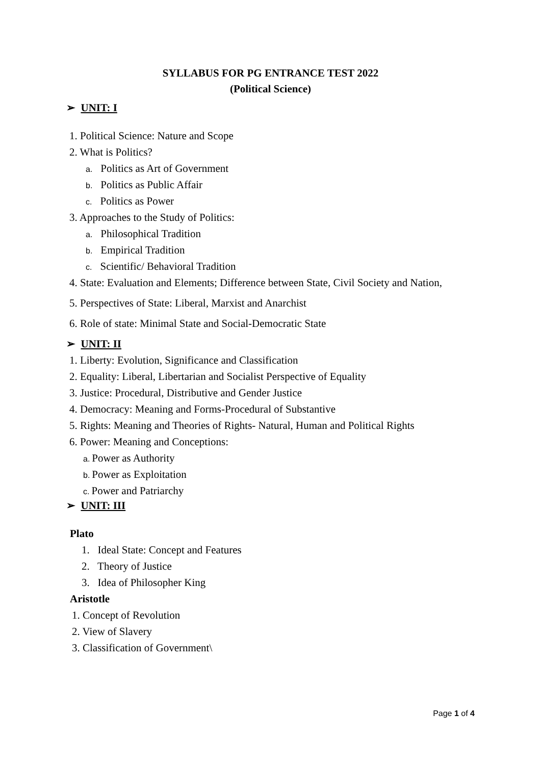SYLLABUS FOR PG ENTRANCE TEST 2022
(Political Science)
➢ UNIT: I
1. Political Science: Nature and Scope
2. What is Politics?
a. Politics as Art of Government
b. Politics as Public Affair
c. Politics as Power
3. Approaches to the Study of Politics:
a. Philosophical Tradition
b. Empirical Tradition
c. Scientific/ Behavioral Tradition
4. State: Evaluation and Elements; Difference between State, Civil Society and Nation,
5. Perspectives of State: Liberal, Marxist and Anarchist
6. Role of state: Minimal State and Social-Democratic State
➢ UNIT: II
1. Liberty: Evolution, Significance and Classification
2. Equality: Liberal, Libertarian and Socialist Perspective of Equality
3. Justice: Procedural, Distributive and Gender Justice
4. Democracy: Meaning and Forms-Procedural of Substantive
5. Rights: Meaning and Theories of Rights- Natural, Human and Political Rights
6. Power: Meaning and Conceptions:
a. Power as Authority
b. Power as Exploitation
c. Power and Patriarchy
➢ UNIT: III
Plato
1. Ideal State: Concept and Features
2. Theory of Justice
3. Idea of Philosopher King
Aristotle
1. Concept of Revolution
2. View of Slavery
3. Classification of Government\
Page 1 of 4